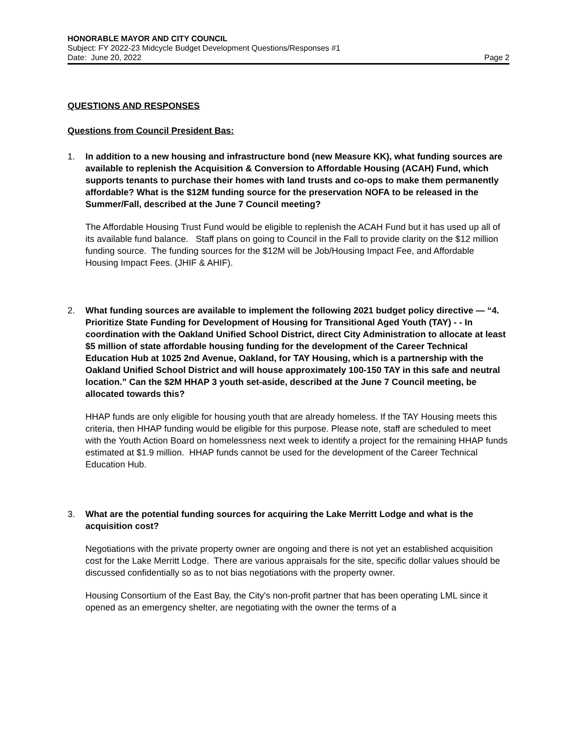HONORABLE MAYOR AND CITY COUNCIL
Subject: FY 2022-23 Midcycle Budget Development Questions/Responses #1
Date: June 20, 2022 Page 2
QUESTIONS AND RESPONSES
Questions from Council President Bas:
1. In addition to a new housing and infrastructure bond (new Measure KK), what funding sources are available to replenish the Acquisition & Conversion to Affordable Housing (ACAH) Fund, which supports tenants to purchase their homes with land trusts and co-ops to make them permanently affordable? What is the $12M funding source for the preservation NOFA to be released in the Summer/Fall, described at the June 7 Council meeting?
The Affordable Housing Trust Fund would be eligible to replenish the ACAH Fund but it has used up all of its available fund balance. Staff plans on going to Council in the Fall to provide clarity on the $12 million funding source. The funding sources for the $12M will be Job/Housing Impact Fee, and Affordable Housing Impact Fees. (JHIF & AHIF).
2. What funding sources are available to implement the following 2021 budget policy directive — “4. Prioritize State Funding for Development of Housing for Transitional Aged Youth (TAY) - - In coordination with the Oakland Unified School District, direct City Administration to allocate at least $5 million of state affordable housing funding for the development of the Career Technical Education Hub at 1025 2nd Avenue, Oakland, for TAY Housing, which is a partnership with the Oakland Unified School District and will house approximately 100-150 TAY in this safe and neutral location.” Can the $2M HHAP 3 youth set-aside, described at the June 7 Council meeting, be allocated towards this?
HHAP funds are only eligible for housing youth that are already homeless. If the TAY Housing meets this criteria, then HHAP funding would be eligible for this purpose. Please note, staff are scheduled to meet with the Youth Action Board on homelessness next week to identify a project for the remaining HHAP funds estimated at $1.9 million. HHAP funds cannot be used for the development of the Career Technical Education Hub.
3. What are the potential funding sources for acquiring the Lake Merritt Lodge and what is the acquisition cost?
Negotiations with the private property owner are ongoing and there is not yet an established acquisition cost for the Lake Merritt Lodge. There are various appraisals for the site, specific dollar values should be discussed confidentially so as to not bias negotiations with the property owner.
Housing Consortium of the East Bay, the City's non-profit partner that has been operating LML since it opened as an emergency shelter, are negotiating with the owner the terms of a